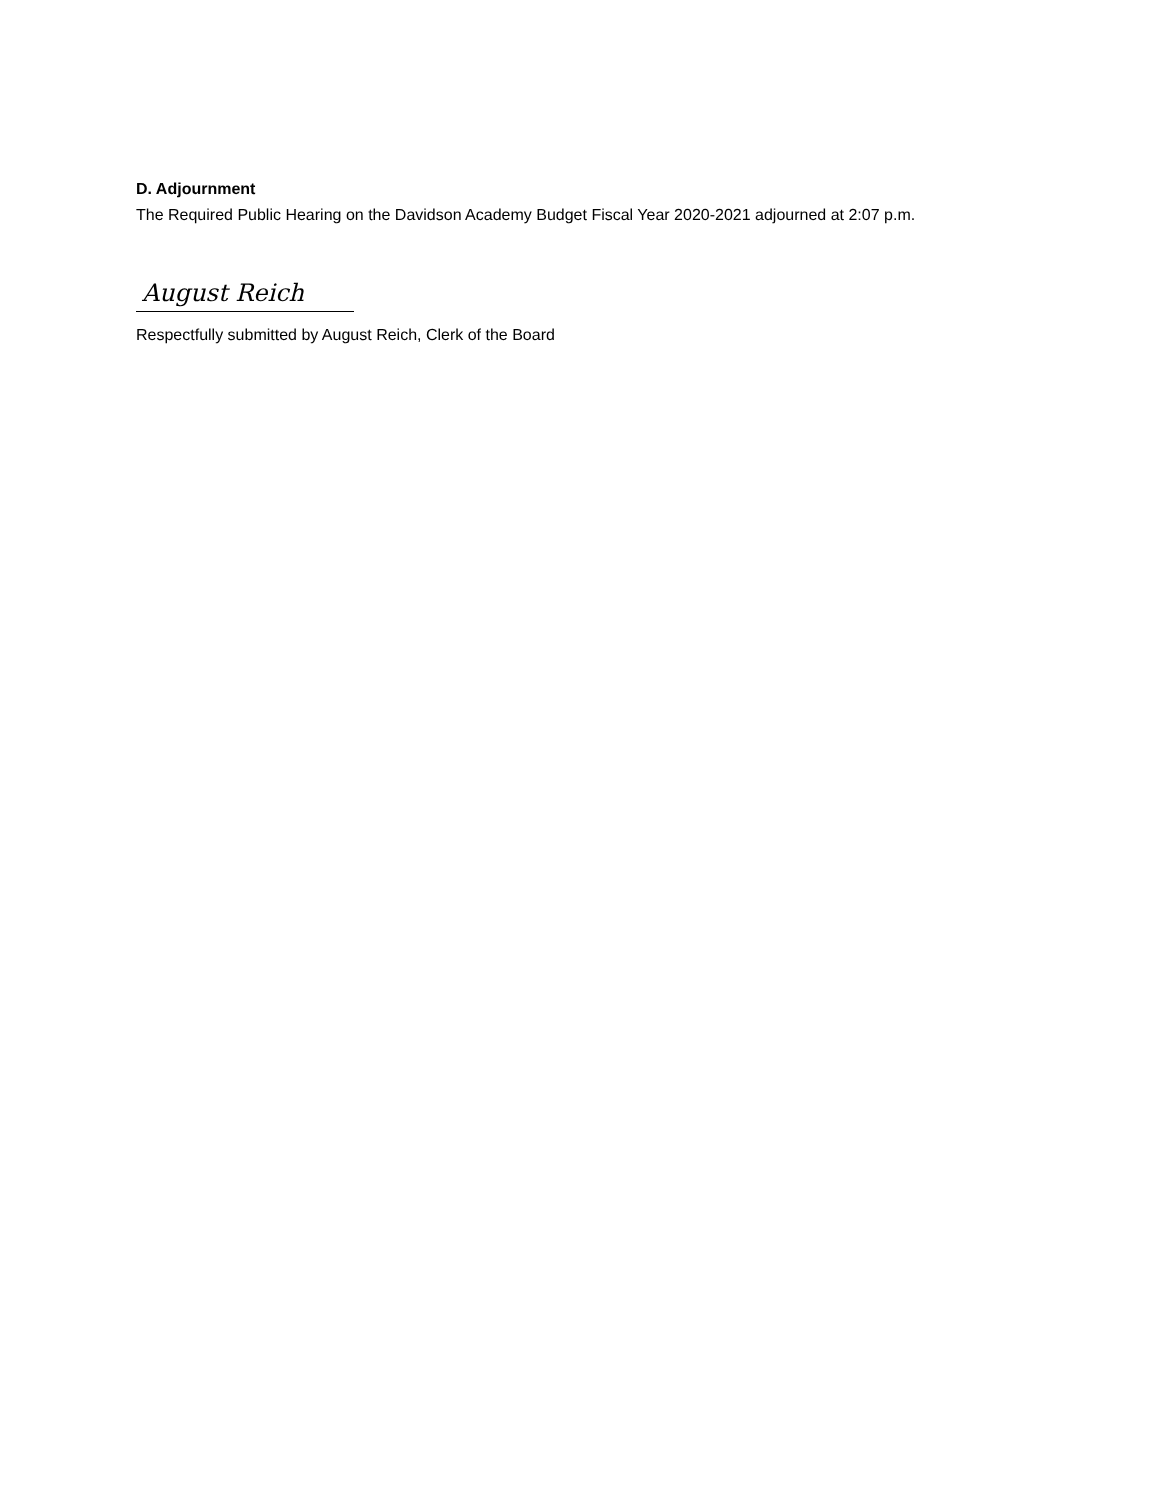D. Adjournment
The Required Public Hearing on the Davidson Academy Budget Fiscal Year 2020-2021 adjourned at 2:07 p.m.
August Reich
Respectfully submitted by August Reich, Clerk of the Board